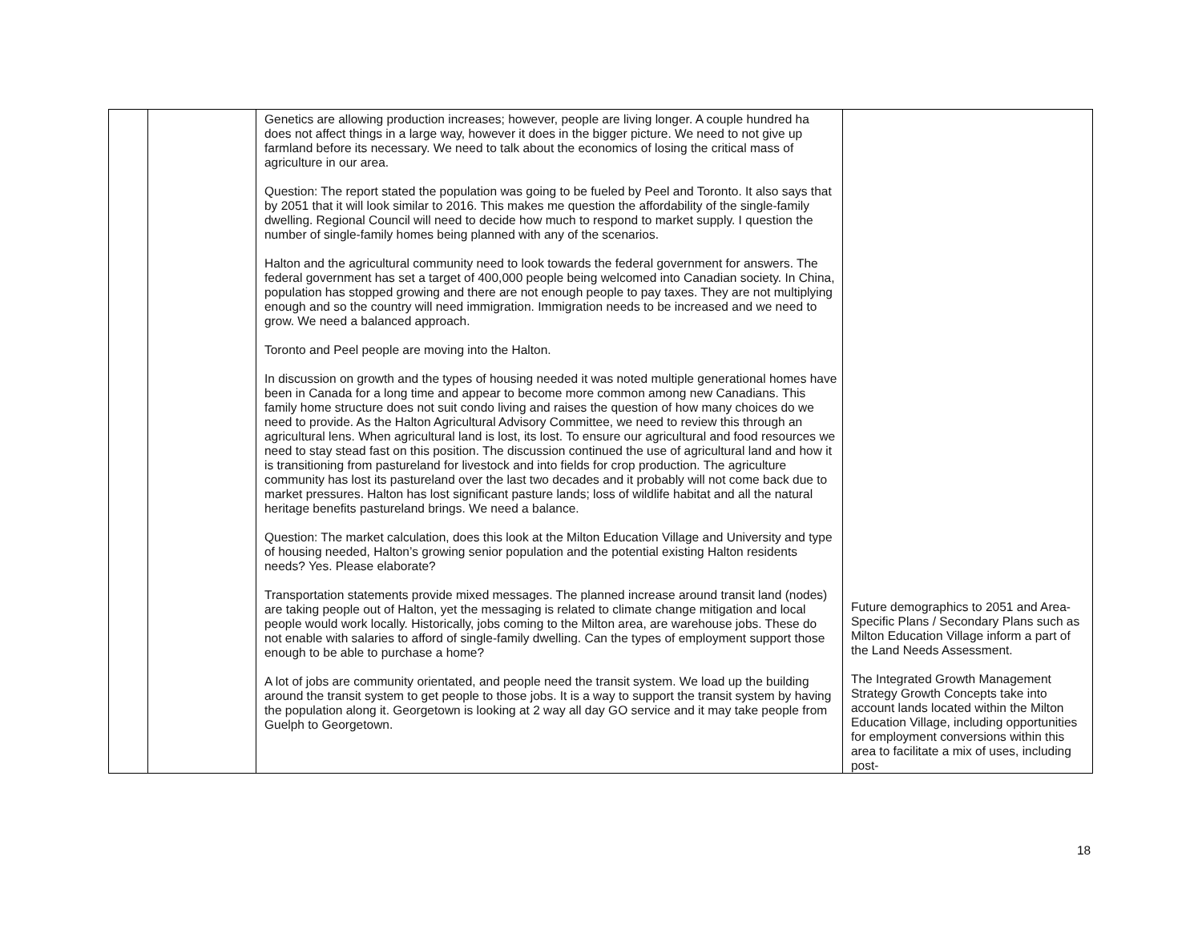| | | Genetics are allowing production increases; however, people are living longer. A couple hundred ha does not affect things in a large way, however it does in the bigger picture. We need to not give up farmland before its necessary. We need to talk about the economics of losing the critical mass of agriculture in our area. Question: The report stated the population was going to be fueled by Peel and Toronto. It also says that by 2051 that it will look similar to 2016. This makes me question the affordability of the single-family dwelling. Regional Council will need to decide how much to respond to market supply. I question the number of single-family homes being planned with any of the scenarios. Halton and the agricultural community need to look towards the federal government for answers. The federal government has set a target of 400,000 people being welcomed into Canadian society. In China, population has stopped growing and there are not enough people to pay taxes. They are not multiplying enough and so the country will need immigration. Immigration needs to be increased and we need to grow. We need a balanced approach. Toronto and Peel people are moving into the Halton. In discussion on growth and the types of housing needed it was noted multiple generational homes have been in Canada for a long time and appear to become more common among new Canadians. This family home structure does not suit condo living and raises the question of how many choices do we need to provide. As the Halton Agricultural Advisory Committee, we need to review this through an agricultural lens. When agricultural land is lost, its lost. To ensure our agricultural and food resources we need to stay stead fast on this position. The discussion continued the use of agricultural land and how it is transitioning from pastureland for livestock and into fields for crop production. The agriculture community has lost its pastureland over the last two decades and it probably will not come back due to market pressures. Halton has lost significant pasture lands; loss of wildlife habitat and all the natural heritage benefits pastureland brings. We need a balance. Question: The market calculation, does this look at the Milton Education Village and University and type of housing needed, Halton’s growing senior population and the potential existing Halton residents needs? Yes. Please elaborate? Transportation statements provide mixed messages. The planned increase around transit land (nodes) are taking people out of Halton, yet the messaging is related to climate change mitigation and local people would work locally. Historically, jobs coming to the Milton area, are warehouse jobs. These do not enable with salaries to afford of single-family dwelling. Can the types of employment support those enough to be able to purchase a home? A lot of jobs are community orientated, and people need the transit system. We load up the building around the transit system to get people to those jobs. It is a way to support the transit system by having the population along it. Georgetown is looking at 2 way all day GO service and it may take people from Guelph to Georgetown. | Future demographics to 2051 and Area-Specific Plans / Secondary Plans such as Milton Education Village inform a part of the Land Needs Assessment. The Integrated Growth Management Strategy Growth Concepts take into account lands located within the Milton Education Village, including opportunities for employment conversions within this area to facilitate a mix of uses, including post- |
18